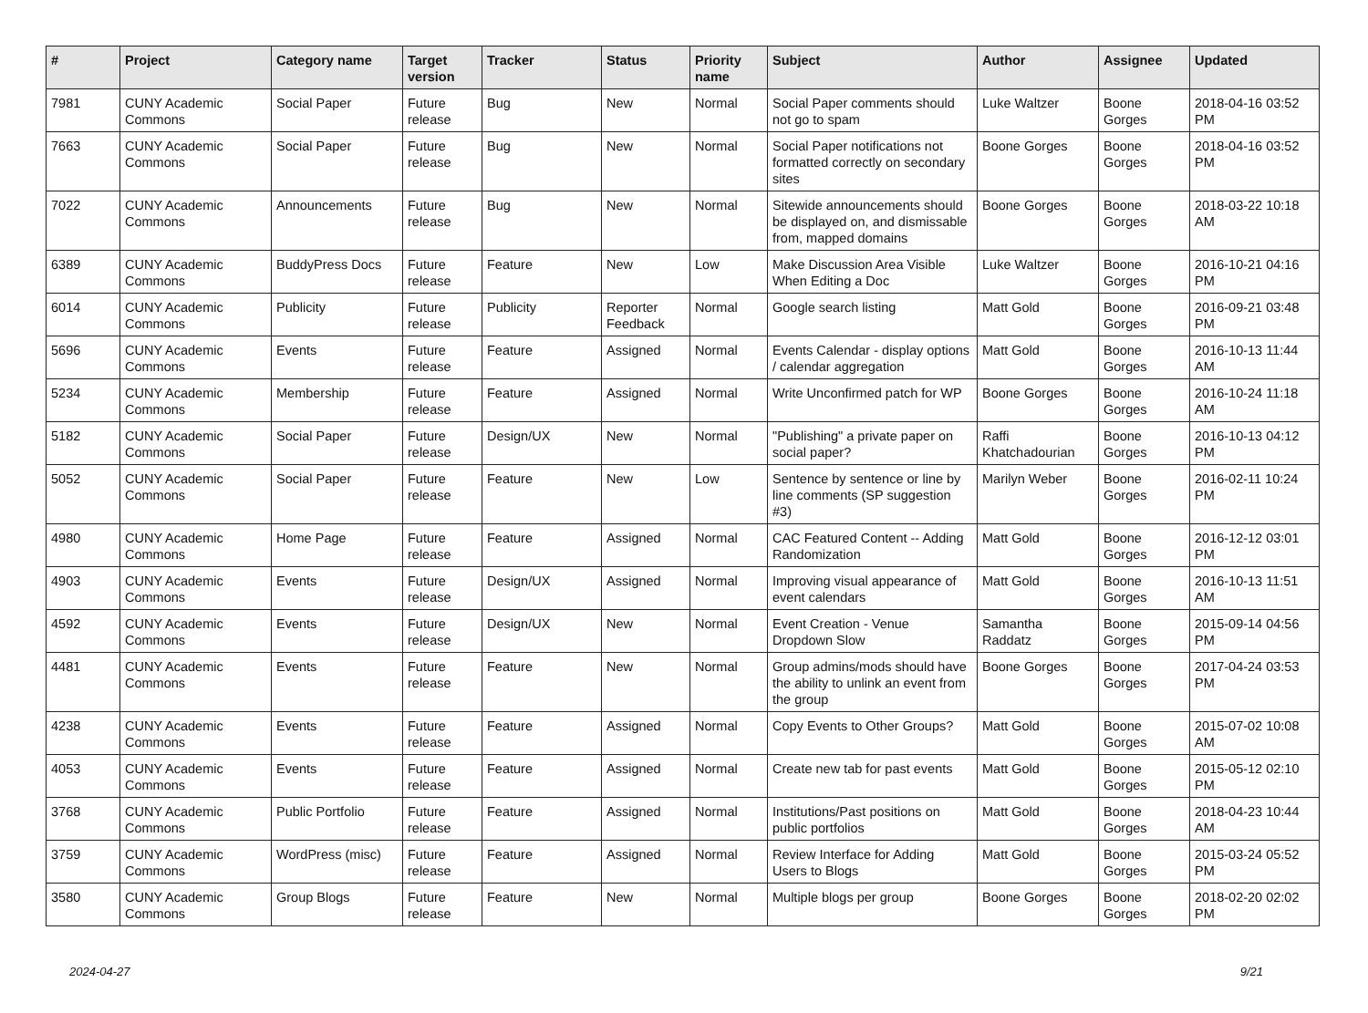| # | Project | Category name | Target version | Tracker | Status | Priority name | Subject | Author | Assignee | Updated |
| --- | --- | --- | --- | --- | --- | --- | --- | --- | --- | --- |
| 7981 | CUNY Academic Commons | Social Paper | Future release | Bug | New | Normal | Social Paper comments should not go to spam | Luke Waltzer | Boone Gorges | 2018-04-16 03:52 PM |
| 7663 | CUNY Academic Commons | Social Paper | Future release | Bug | New | Normal | Social Paper notifications not formatted correctly on secondary sites | Boone Gorges | Boone Gorges | 2018-04-16 03:52 PM |
| 7022 | CUNY Academic Commons | Announcements | Future release | Bug | New | Normal | Sitewide announcements should be displayed on, and dismissable from, mapped domains | Boone Gorges | Boone Gorges | 2018-03-22 10:18 AM |
| 6389 | CUNY Academic Commons | BuddyPress Docs | Future release | Feature | New | Low | Make Discussion Area Visible When Editing a Doc | Luke Waltzer | Boone Gorges | 2016-10-21 04:16 PM |
| 6014 | CUNY Academic Commons | Publicity | Future release | Publicity | Reporter Feedback | Normal | Google search listing | Matt Gold | Boone Gorges | 2016-09-21 03:48 PM |
| 5696 | CUNY Academic Commons | Events | Future release | Feature | Assigned | Normal | Events Calendar - display options / calendar aggregation | Matt Gold | Boone Gorges | 2016-10-13 11:44 AM |
| 5234 | CUNY Academic Commons | Membership | Future release | Feature | Assigned | Normal | Write Unconfirmed patch for WP | Boone Gorges | Boone Gorges | 2016-10-24 11:18 AM |
| 5182 | CUNY Academic Commons | Social Paper | Future release | Design/UX | New | Normal | "Publishing" a private paper on social paper? | Raffi Khatchadourian | Boone Gorges | 2016-10-13 04:12 PM |
| 5052 | CUNY Academic Commons | Social Paper | Future release | Feature | New | Low | Sentence by sentence or line by line comments (SP suggestion #3) | Marilyn Weber | Boone Gorges | 2016-02-11 10:24 PM |
| 4980 | CUNY Academic Commons | Home Page | Future release | Feature | Assigned | Normal | CAC Featured Content -- Adding Randomization | Matt Gold | Boone Gorges | 2016-12-12 03:01 PM |
| 4903 | CUNY Academic Commons | Events | Future release | Design/UX | Assigned | Normal | Improving visual appearance of event calendars | Matt Gold | Boone Gorges | 2016-10-13 11:51 AM |
| 4592 | CUNY Academic Commons | Events | Future release | Design/UX | New | Normal | Event Creation - Venue Dropdown Slow | Samantha Raddatz | Boone Gorges | 2015-09-14 04:56 PM |
| 4481 | CUNY Academic Commons | Events | Future release | Feature | New | Normal | Group admins/mods should have the ability to unlink an event from the group | Boone Gorges | Boone Gorges | 2017-04-24 03:53 PM |
| 4238 | CUNY Academic Commons | Events | Future release | Feature | Assigned | Normal | Copy Events to Other Groups? | Matt Gold | Boone Gorges | 2015-07-02 10:08 AM |
| 4053 | CUNY Academic Commons | Events | Future release | Feature | Assigned | Normal | Create new tab for past events | Matt Gold | Boone Gorges | 2015-05-12 02:10 PM |
| 3768 | CUNY Academic Commons | Public Portfolio | Future release | Feature | Assigned | Normal | Institutions/Past positions on public portfolios | Matt Gold | Boone Gorges | 2018-04-23 10:44 AM |
| 3759 | CUNY Academic Commons | WordPress (misc) | Future release | Feature | Assigned | Normal | Review Interface for Adding Users to Blogs | Matt Gold | Boone Gorges | 2015-03-24 05:52 PM |
| 3580 | CUNY Academic Commons | Group Blogs | Future release | Feature | New | Normal | Multiple blogs per group | Boone Gorges | Boone Gorges | 2018-02-20 02:02 PM |
2024-04-27 9/21